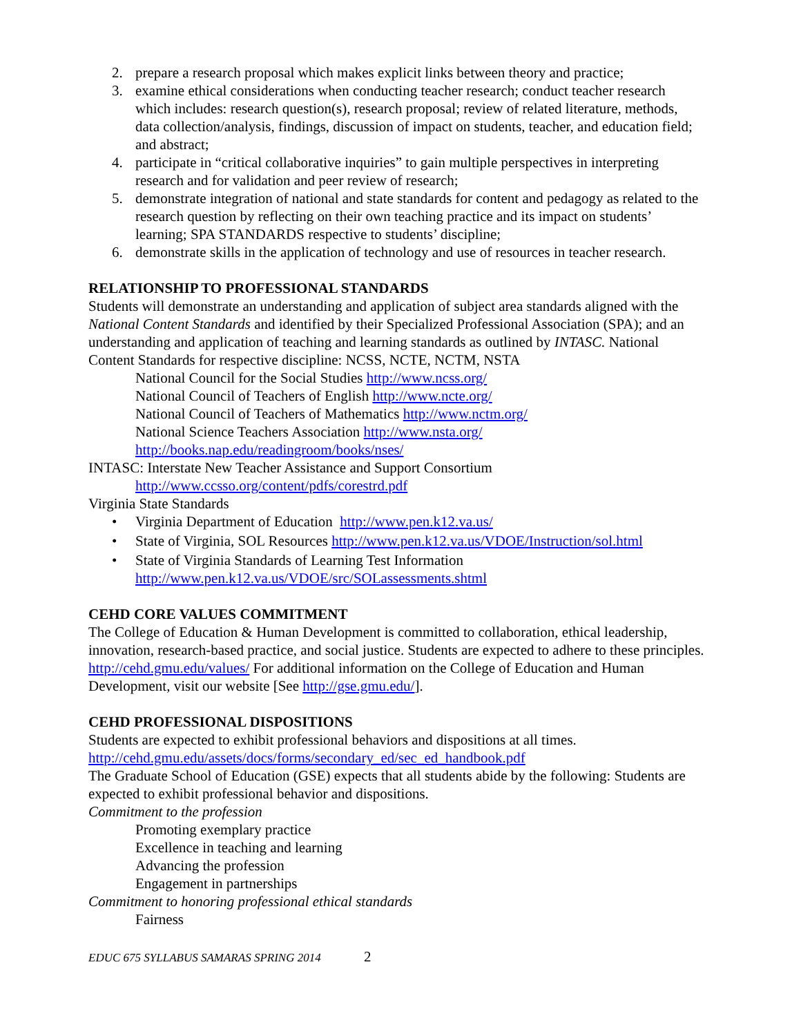2. prepare a research proposal which makes explicit links between theory and practice;
3. examine ethical considerations when conducting teacher research; conduct teacher research which includes: research question(s), research proposal; review of related literature, methods, data collection/analysis, findings, discussion of impact on students, teacher, and education field; and abstract;
4. participate in “critical collaborative inquiries” to gain multiple perspectives in interpreting research and for validation and peer review of research;
5. demonstrate integration of national and state standards for content and pedagogy as related to the research question by reflecting on their own teaching practice and its impact on students’ learning; SPA STANDARDS respective to students’ discipline;
6. demonstrate skills in the application of technology and use of resources in teacher research.
RELATIONSHIP TO PROFESSIONAL STANDARDS
Students will demonstrate an understanding and application of subject area standards aligned with the National Content Standards and identified by their Specialized Professional Association (SPA); and an understanding and application of teaching and learning standards as outlined by INTASC. National Content Standards for respective discipline: NCSS, NCTE, NCTM, NSTA
National Council for the Social Studies http://www.ncss.org/
National Council of Teachers of English http://www.ncte.org/
National Council of Teachers of Mathematics http://www.nctm.org/
National Science Teachers Association http://www.nsta.org/
http://books.nap.edu/readingroom/books/nses/
INTASC: Interstate New Teacher Assistance and Support Consortium
http://www.ccsso.org/content/pdfs/corestrd.pdf
Virginia State Standards
• Virginia Department of Education http://www.pen.k12.va.us/
• State of Virginia, SOL Resources http://www.pen.k12.va.us/VDOE/Instruction/sol.html
• State of Virginia Standards of Learning Test Information http://www.pen.k12.va.us/VDOE/src/SOLassessments.shtml
CEHD CORE VALUES COMMITMENT
The College of Education & Human Development is committed to collaboration, ethical leadership, innovation, research-based practice, and social justice. Students are expected to adhere to these principles. http://cehd.gmu.edu/values/ For additional information on the College of Education and Human Development, visit our website [See http://gse.gmu.edu/].
CEHD PROFESSIONAL DISPOSITIONS
Students are expected to exhibit professional behaviors and dispositions at all times.
http://cehd.gmu.edu/assets/docs/forms/secondary_ed/sec_ed_handbook.pdf
The Graduate School of Education (GSE) expects that all students abide by the following: Students are expected to exhibit professional behavior and dispositions.
Commitment to the profession
Promoting exemplary practice
Excellence in teaching and learning
Advancing the profession
Engagement in partnerships
Commitment to honoring professional ethical standards
Fairness
EDUC 675 SYLLABUS SAMARAS SPRING 2014 2